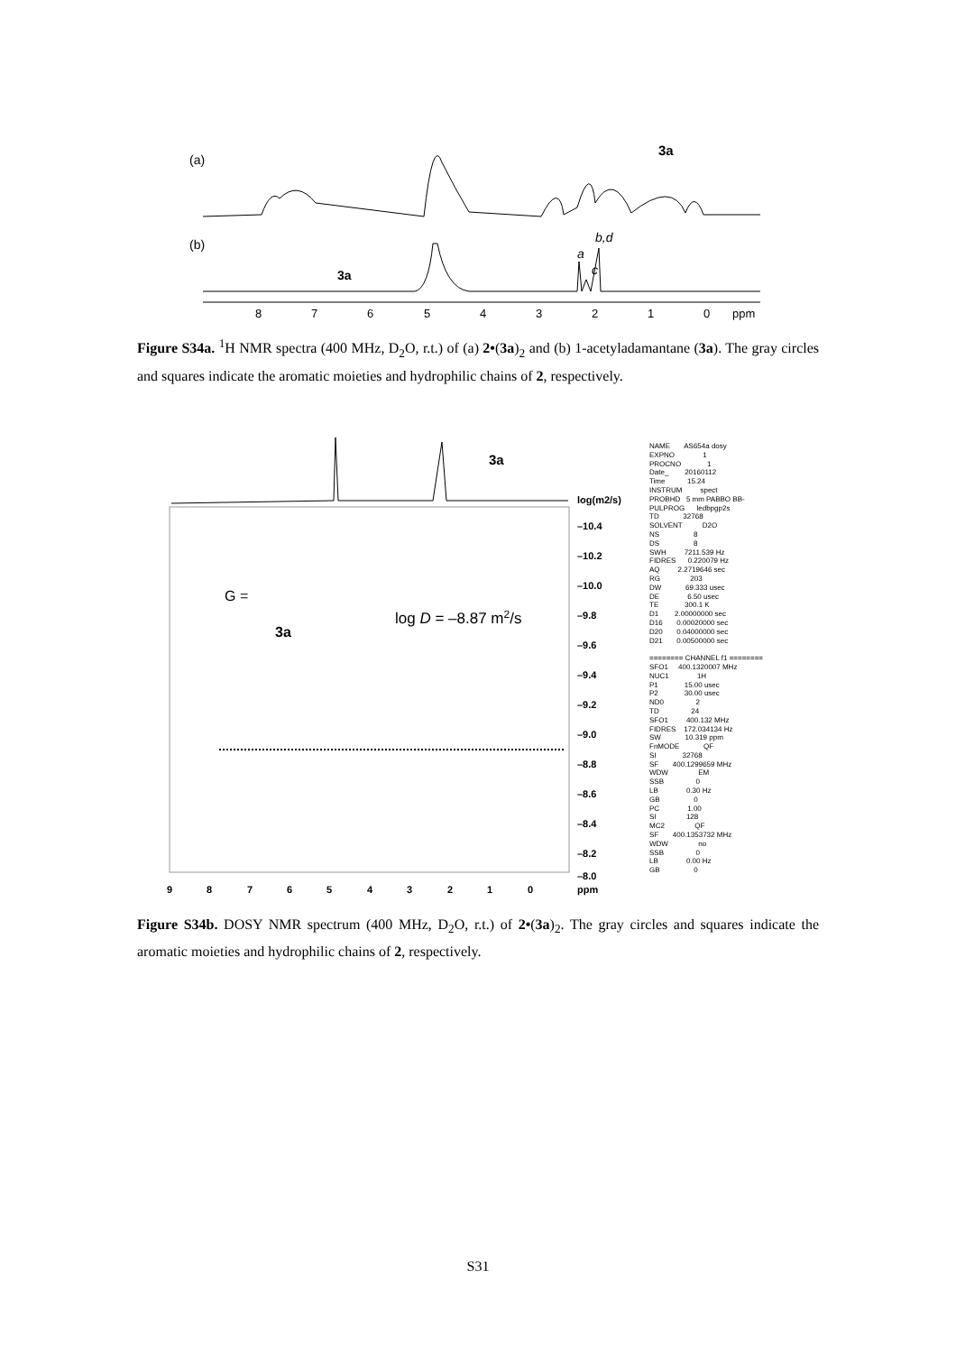(a)
(b)
3a
a
c
b,d
3a
8
7
6
5
4
3
2
1
0
ppm
Figure S34a. <sup>1</sup>H NMR spectra (400 MHz, D<sub>2</sub>O, r.t.) of (a) 2•(3a)<sub>2</sub> and (b) 1-acetyladamantane (3a). The gray circles and squares indicate the aromatic moieties and hydrophilic chains of 2, respectively.
3a
G =
3a
log D = –8.87 m2/s
log(m2/s)
–10.4
–10.2
–10.0
–9.8
–9.6
–9.4
–9.2
–9.0
–8.8
–8.6
–8.4
–8.2
–8.0
9
8
7
6
5
4
3
2
1
0
ppm
NAME AS654a dosy EXPNO 1 PROCNO 1 Date_ 20160112 Time 15.24 INSTRUM spect PROBHD 5 mm PABBO BB- PULPROG ledbpgp2s TD 32768 SOLVENT D2O NS 8 DS 8 SWH 7211.539 Hz FIDRES 0.220079 Hz AQ 2.2719646 sec RG 203 DW 69.333 usec DE 6.50 usec TE 300.1 K D1 2.00000000 sec D16 0.00020000 sec D20 0.04000000 sec D21 0.00500000 sec ======== CHANNEL f1 ======== SFO1 400.1320007 MHz NUC1 1H P1 15.00 usec P2 30.00 usec ND0 2 TD 24 SFO1 400.132 MHz FIDRES 172.034134 Hz SW 10.319 ppm FnMODE QF SI 32768 SF 400.1299659 MHz WDW EM SSB 0 LB 0.30 Hz GB 0 PC 1.00 SI 128 MC2 QF SF 400.1353732 MHz WDW no SSB 0 LB 0.00 Hz GB 0
Figure S34b. DOSY NMR spectrum (400 MHz, D<sub>2</sub>O, r.t.) of 2•(3a)<sub>2</sub>. The gray circles and squares indicate the aromatic moieties and hydrophilic chains of 2, respectively.
S31